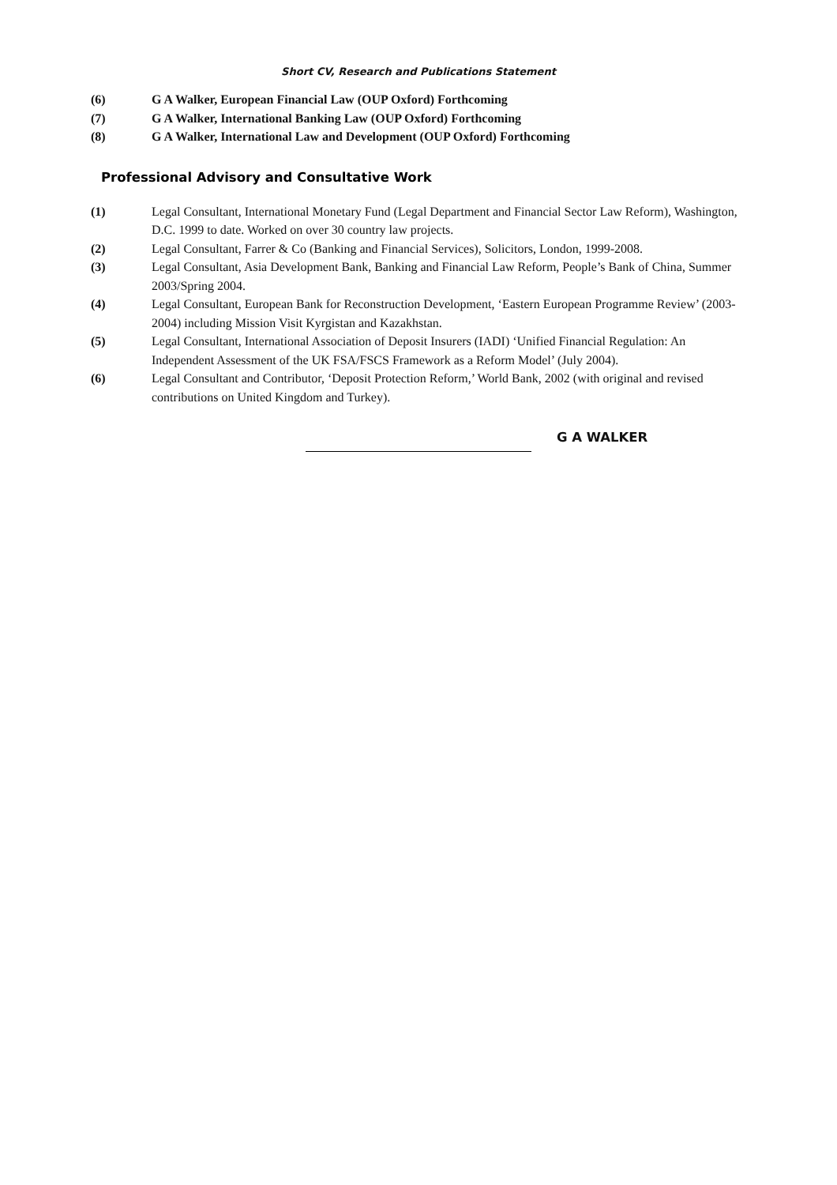Short CV, Research and Publications Statement
(6) G A Walker, European Financial Law (OUP Oxford) Forthcoming
(7) G A Walker, International Banking Law (OUP Oxford) Forthcoming
(8) G A Walker, International Law and Development (OUP Oxford) Forthcoming
Professional Advisory and Consultative Work
(1) Legal Consultant, International Monetary Fund (Legal Department and Financial Sector Law Reform), Washington, D.C. 1999 to date. Worked on over 30 country law projects.
(2) Legal Consultant, Farrer & Co (Banking and Financial Services), Solicitors, London, 1999-2008.
(3) Legal Consultant, Asia Development Bank, Banking and Financial Law Reform, People’s Bank of China, Summer 2003/Spring 2004.
(4) Legal Consultant, European Bank for Reconstruction Development, ‘Eastern European Programme Review’ (2003-2004) including Mission Visit Kyrgistan and Kazakhstan.
(5) Legal Consultant, International Association of Deposit Insurers (IADI) ‘Unified Financial Regulation: An Independent Assessment of the UK FSA/FSCS Framework as a Reform Model’ (July 2004).
(6) Legal Consultant and Contributor, ‘Deposit Protection Reform,’ World Bank, 2002 (with original and revised contributions on United Kingdom and Turkey).
G A WALKER